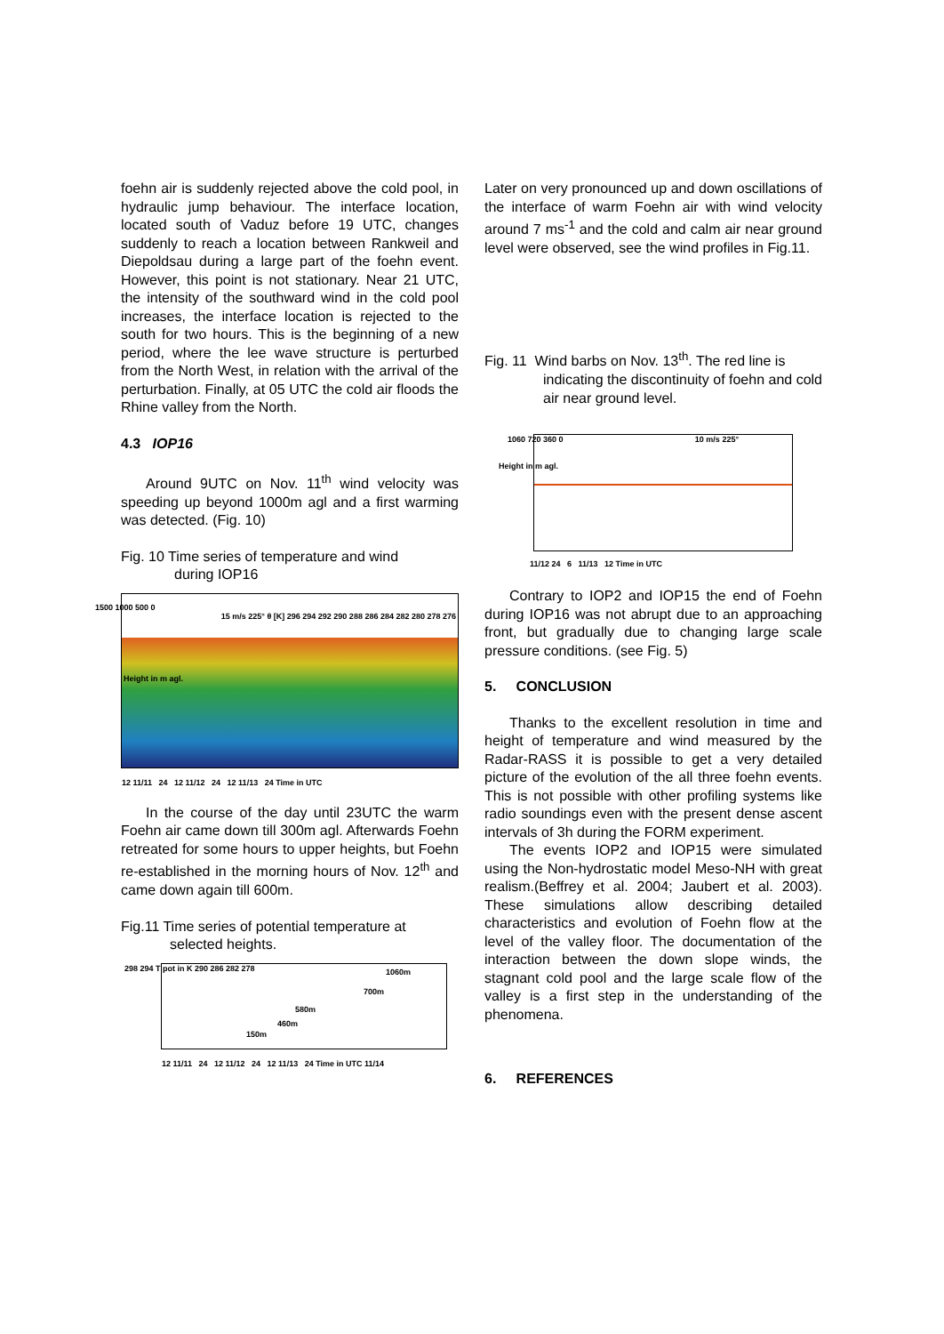foehn air is suddenly rejected above the cold pool, in hydraulic jump behaviour. The interface location, located south of Vaduz before 19 UTC, changes suddenly to reach a location between Rankweil and Diepoldsau during a large part of the foehn event. However, this point is not stationary. Near 21 UTC, the intensity of the southward wind in the cold pool increases, the interface location is rejected to the south for two hours. This is the beginning of a new period, where the lee wave structure is perturbed from the North West, in relation with the arrival of the perturbation. Finally, at 05 UTC the cold air floods the Rhine valley from the North.
4.3 IOP16
Around 9UTC on Nov. 11<sup>th</sup> wind velocity was speeding up beyond 1000m agl and a first warming was detected. (Fig. 10)
Fig. 10 Time series of temperature and wind
during IOP16
12 11/11 24 12 11/12 24 12 11/13 24 Time in UTC
1500 1000 500 0
15 m/s 225° θ [K] 296 294 292 290 288 286 284 282 280 278 276
Height in m agl.
In the course of the day until 23UTC the warm Foehn air came down till 300m agl. Afterwards Foehn retreated for some hours to upper heights, but Foehn re-established in the morning hours of Nov. 12<sup>th</sup> and came down again till 600m.
Fig.11 Time series of potential temperature at
selected heights.
1060m
700m
580m
460m
150m
298 294 T pot in K 290 286 282 278
12 11/11 24 12 11/12 24 12 11/13 24 Time in UTC 11/14
Later on very pronounced up and down oscillations of the interface of warm Foehn air with wind velocity around 7 ms<sup>-1</sup> and the cold and calm air near ground level were observed, see the wind profiles in Fig.11.
Fig. 11 Wind barbs on Nov. 13<sup>th</sup>. The red line is
indicating the discontinuity of foehn and cold air near ground level.
10 m/s 225° 1060 720 360 0
Height in m agl.
11/12 24 6 11/13 12 Time in UTC
Contrary to IOP2 and IOP15 the end of Foehn during IOP16 was not abrupt due to an approaching front, but gradually due to changing large scale pressure conditions. (see Fig. 5)
5. CONCLUSION
Thanks to the excellent resolution in time and height of temperature and wind measured by the Radar-RASS it is possible to get a very detailed picture of the evolution of the all three foehn events. This is not possible with other profiling systems like radio soundings even with the present dense ascent intervals of 3h during the FORM experiment.
The events IOP2 and IOP15 were simulated using the Non-hydrostatic model Meso-NH with great realism.(Beffrey et al. 2004; Jaubert et al. 2003). These simulations allow describing detailed characteristics and evolution of Foehn flow at the level of the valley floor. The documentation of the interaction between the down slope winds, the stagnant cold pool and the large scale flow of the valley is a first step in the understanding of the phenomena.
6. REFERENCES